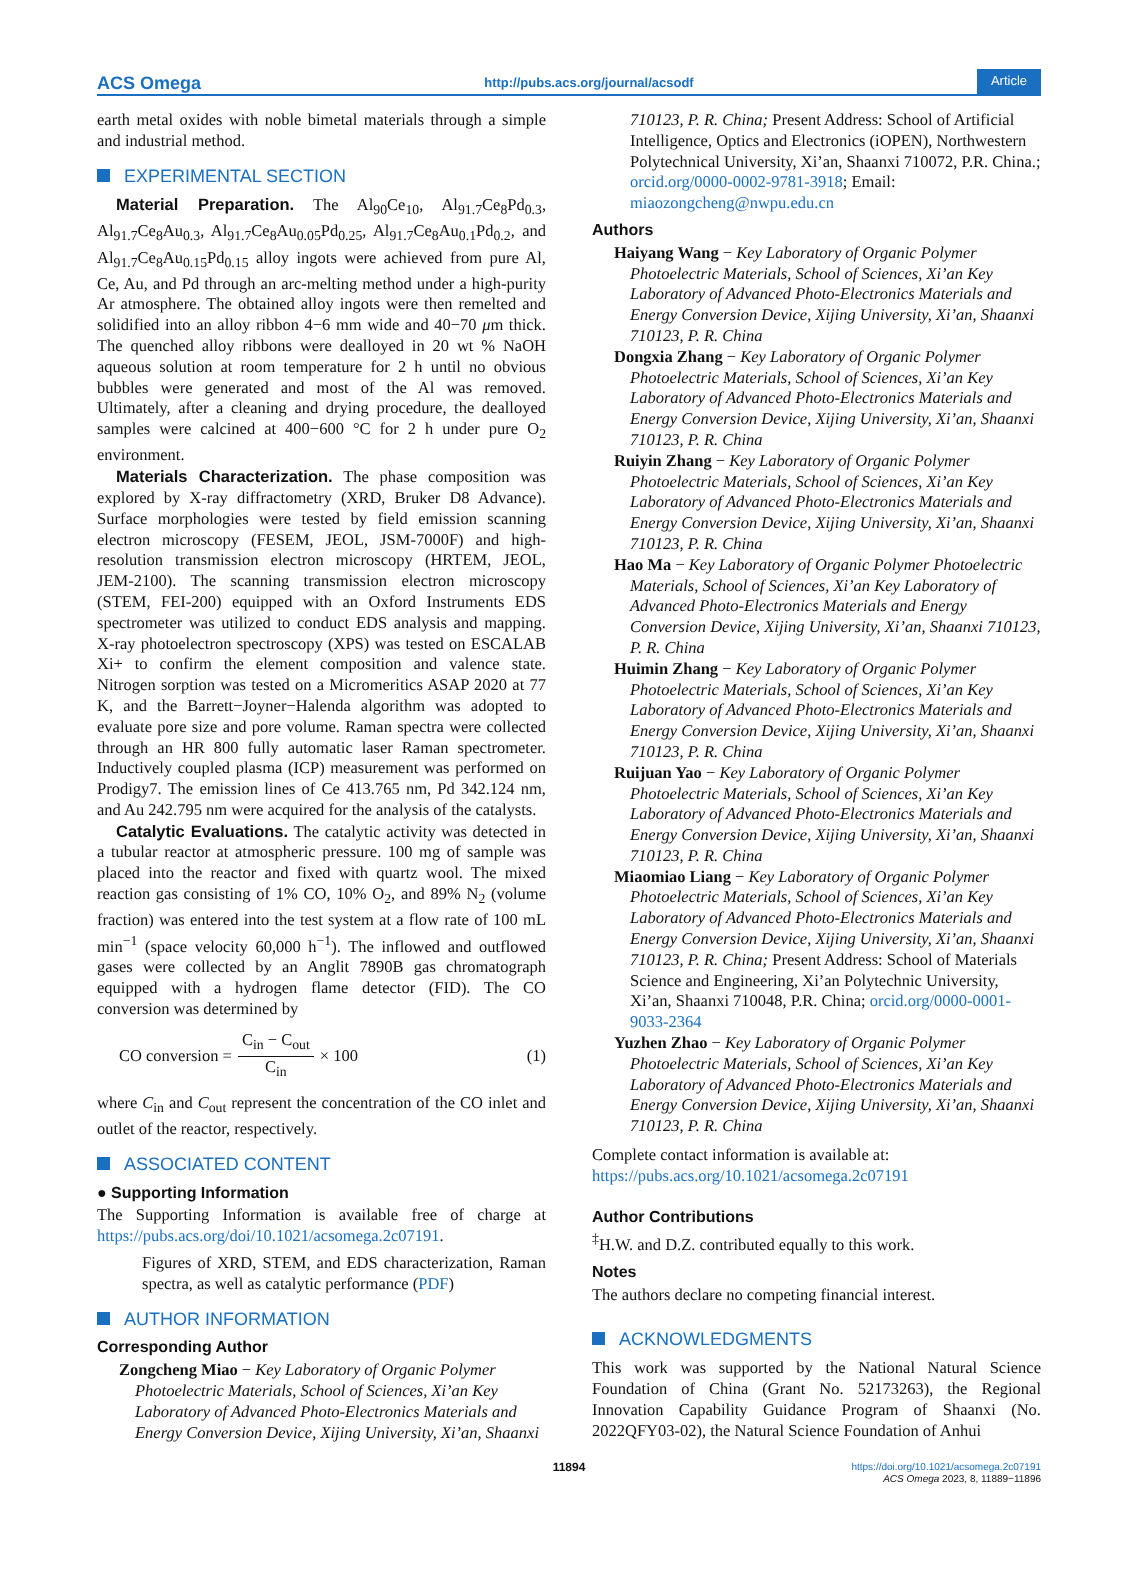ACS Omega http://pubs.acs.org/journal/acsodf Article
earth metal oxides with noble bimetal materials through a simple and industrial method.
EXPERIMENTAL SECTION
Material Preparation. The Al<sub>90</sub>Ce<sub>10</sub>, Al<sub>91.7</sub>Ce<sub>8</sub>Pd<sub>0.3</sub>, Al<sub>91.7</sub>Ce<sub>8</sub>Au<sub>0.3</sub>, Al<sub>91.7</sub>Ce<sub>8</sub>Au<sub>0.05</sub>Pd<sub>0.25</sub>, Al<sub>91.7</sub>Ce<sub>8</sub>Au<sub>0.1</sub>Pd<sub>0.2</sub>, and Al<sub>91.7</sub>Ce<sub>8</sub>Au<sub>0.15</sub>Pd<sub>0.15</sub> alloy ingots were achieved from pure Al, Ce, Au, and Pd through an arc-melting method under a high-purity Ar atmosphere. The obtained alloy ingots were then remelted and solidified into an alloy ribbon 4−6 mm wide and 40−70 μm thick. The quenched alloy ribbons were dealloyed in 20 wt % NaOH aqueous solution at room temperature for 2 h until no obvious bubbles were generated and most of the Al was removed. Ultimately, after a cleaning and drying procedure, the dealloyed samples were calcined at 400−600 °C for 2 h under pure O<sub>2</sub> environment.
Materials Characterization. The phase composition was explored by X-ray diffractometry (XRD, Bruker D8 Advance). Surface morphologies were tested by field emission scanning electron microscopy (FESEM, JEOL, JSM-7000F) and high-resolution transmission electron microscopy (HRTEM, JEOL, JEM-2100). The scanning transmission electron microscopy (STEM, FEI-200) equipped with an Oxford Instruments EDS spectrometer was utilized to conduct EDS analysis and mapping. X-ray photoelectron spectroscopy (XPS) was tested on ESCALAB Xi+ to confirm the element composition and valence state. Nitrogen sorption was tested on a Micromeritics ASAP 2020 at 77 K, and the Barrett−Joyner−Halenda algorithm was adopted to evaluate pore size and pore volume. Raman spectra were collected through an HR 800 fully automatic laser Raman spectrometer. Inductively coupled plasma (ICP) measurement was performed on Prodigy7. The emission lines of Ce 413.765 nm, Pd 342.124 nm, and Au 242.795 nm were acquired for the analysis of the catalysts.
Catalytic Evaluations. The catalytic activity was detected in a tubular reactor at atmospheric pressure. 100 mg of sample was placed into the reactor and fixed with quartz wool. The mixed reaction gas consisting of 1% CO, 10% O<sub>2</sub>, and 89% N<sub>2</sub> (volume fraction) was entered into the test system at a flow rate of 100 mL min<sup>−1</sup> (space velocity 60,000 h<sup>−1</sup>). The inflowed and outflowed gases were collected by an Anglit 7890B gas chromatograph equipped with a hydrogen flame detector (FID). The CO conversion was determined by
CO conversion =
C<sub>in</sub> − C<sub>out</sub>
C<sub>in</sub>
× 100 (1)
where C<sub>in</sub> and C<sub>out</sub> represent the concentration of the CO inlet and outlet of the reactor, respectively.
ASSOCIATED CONTENT
● Supporting Information
The Supporting Information is available free of charge at https://pubs.acs.org/doi/10.1021/acsomega.2c07191.
Figures of XRD, STEM, and EDS characterization, Raman spectra, as well as catalytic performance (PDF)
AUTHOR INFORMATION
Corresponding Author
Zongcheng Miao − Key Laboratory of Organic Polymer Photoelectric Materials, School of Sciences, Xi’an Key Laboratory of Advanced Photo-Electronics Materials and Energy Conversion Device, Xijing University, Xi’an, Shaanxi
710123, P. R. China; Present Address: School of Artificial Intelligence, Optics and Electronics (iOPEN), Northwestern Polytechnical University, Xi’an, Shaanxi 710072, P.R. China.; orcid.org/0000-0002-9781-3918; Email: miaozongcheng@nwpu.edu.cn
Authors
Haiyang Wang − Key Laboratory of Organic Polymer Photoelectric Materials, School of Sciences, Xi’an Key Laboratory of Advanced Photo-Electronics Materials and Energy Conversion Device, Xijing University, Xi’an, Shaanxi 710123, P. R. China
Dongxia Zhang − Key Laboratory of Organic Polymer Photoelectric Materials, School of Sciences, Xi’an Key Laboratory of Advanced Photo-Electronics Materials and Energy Conversion Device, Xijing University, Xi’an, Shaanxi 710123, P. R. China
Ruiyin Zhang − Key Laboratory of Organic Polymer Photoelectric Materials, School of Sciences, Xi’an Key Laboratory of Advanced Photo-Electronics Materials and Energy Conversion Device, Xijing University, Xi’an, Shaanxi 710123, P. R. China
Hao Ma − Key Laboratory of Organic Polymer Photoelectric Materials, School of Sciences, Xi’an Key Laboratory of Advanced Photo-Electronics Materials and Energy Conversion Device, Xijing University, Xi’an, Shaanxi 710123, P. R. China
Huimin Zhang − Key Laboratory of Organic Polymer Photoelectric Materials, School of Sciences, Xi’an Key Laboratory of Advanced Photo-Electronics Materials and Energy Conversion Device, Xijing University, Xi’an, Shaanxi 710123, P. R. China
Ruijuan Yao − Key Laboratory of Organic Polymer Photoelectric Materials, School of Sciences, Xi’an Key Laboratory of Advanced Photo-Electronics Materials and Energy Conversion Device, Xijing University, Xi’an, Shaanxi 710123, P. R. China
Miaomiao Liang − Key Laboratory of Organic Polymer Photoelectric Materials, School of Sciences, Xi’an Key Laboratory of Advanced Photo-Electronics Materials and Energy Conversion Device, Xijing University, Xi’an, Shaanxi 710123, P. R. China; Present Address: School of Materials Science and Engineering, Xi’an Polytechnic University, Xi’an, Shaanxi 710048, P.R. China; orcid.org/0000-0001-9033-2364
Yuzhen Zhao − Key Laboratory of Organic Polymer Photoelectric Materials, School of Sciences, Xi’an Key Laboratory of Advanced Photo-Electronics Materials and Energy Conversion Device, Xijing University, Xi’an, Shaanxi 710123, P. R. China
Complete contact information is available at:
https://pubs.acs.org/10.1021/acsomega.2c07191
Author Contributions
<sup>‡</sup> H.W. and D.Z. contributed equally to this work.
Notes
The authors declare no competing financial interest.
ACKNOWLEDGMENTS
This work was supported by the National Natural Science Foundation of China (Grant No. 52173263), the Regional Innovation Capability Guidance Program of Shaanxi (No. 2022QFY03-02), the Natural Science Foundation of Anhui
11894 https://doi.org/10.1021/acsomega.2c07191
ACS Omega 2023, 8, 11889−11896